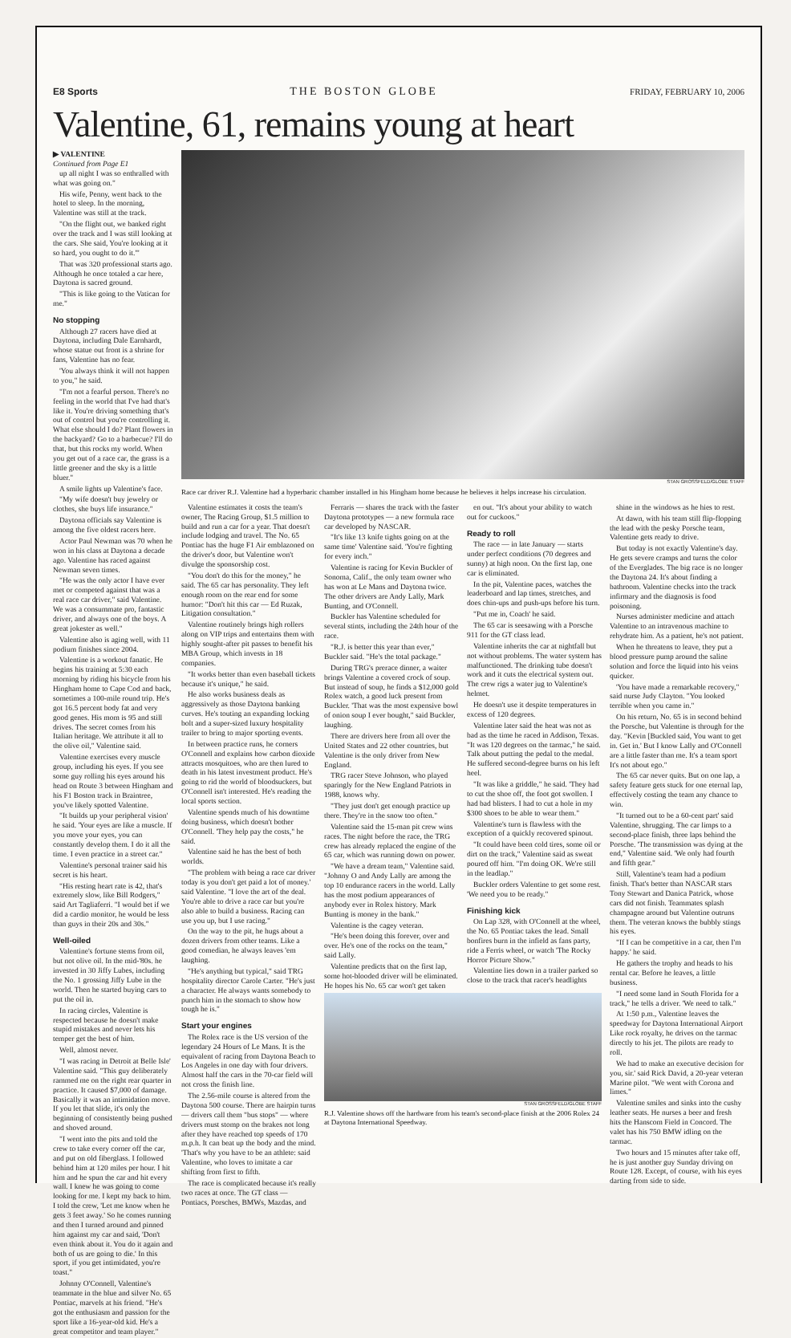E8 Sports THE BOSTON GLOBE FRIDAY, FEBRUARY 10, 2006
Valentine, 61, remains young at heart
▶ VALENTINE
Continued from Page E1
up all night I was so enthralled with what was going on."
His wife, Penny, went back to the hotel to sleep. In the morning, Valentine was still at the track.
"On the flight out, we banked right over the track and I was still looking at the cars. She said, You're looking at it so hard, you ought to do it.'"
That was 320 professional starts ago. Although he once totaled a car here, Daytona is sacred ground.
"This is like going to the Vatican for me."
No stopping
Although 27 racers have died at Daytona, including Dale Earnhardt, whose statue out front is a shrine for fans, Valentine has no fear.
'You always think it will not happen to you," he said.
"I'm not a fearful person. There's no feeling in the world that I've had that's like it. You're driving something that's out of control but you're controlling it. What else should I do? Plant flowers in the backyard? Go to a barbecue? I'll do that, but this rocks my world. When you get out of a race car, the grass is a little greener and the sky is a little bluer."
A smile lights up Valentine's face.
"My wife doesn't buy jewelry or clothes, she buys life insurance."
Daytona officials say Valentine is among the five oldest racers here.
Actor Paul Newman was 70 when he won in his class at Daytona a decade ago. Valentine has raced against Newman seven times.
"He was the only actor I have ever met or competed against that was a real race car driver," said Valentine. We was a consummate pro, fantastic driver, and always one of the boys. A great jokester as well."
Valentine also is aging well, with 11 podium finishes since 2004.
Valentine is a workout fanatic. He begins his training at 5:30 each morning by riding his bicycle from his Hingham home to Cape Cod and back, sometimes a 100-mile round trip. He's got 16.5 percent body fat and very good genes. His mom is 95 and still drives. The secret comes from his Italian heritage. We attribute it all to the olive oil," Valentine said.
Valentine exercises every muscle group, including his eyes. If you see some guy rolling his eyes around his head on Route 3 between Hingham and his F1 Boston track in Braintree, you've likely spotted Valentine.
"It builds up your peripheral vision' he said. 'Your eyes are like a muscle. If you move your eyes, you can constantly develop them. I do it all the time. I even practice in a street car."
Valentine's personal trainer said his secret is his heart.
"His resting heart rate is 42, that's extremely slow, like Bill Rodgers," said Art Tagliaferri. "I would bet if we did a cardio monitor, he would be less than guys in their 20s and 30s."
Well-oiled
Valentine's fortune stems from oil, but not olive oil. In the mid-'80s. he invested in 30 Jiffy Lubes, including the No. 1 grossing Jiffy Lube in the world. Then he started buying cars to put the oil in.
In racing circles, Valentine is respected because he doesn't make stupid mistakes and never lets his temper get the best of him.
Well, almost never.
"I was racing in Detroit at Belle Isle' Valentine said. "This guy deliberately rammed me on the right rear quarter in practice. It caused $7,000 of damage. Basically it was an intimidation move. If you let that slide, it's only the beginning of consistently being pushed and shoved around.
"I went into the pits and told the crew to take every corner off the car, and put on old fiberglass. I followed behind him at 120 miles per hour. I hit him and he spun the car and hit every wall. I knew he was going to come looking for me. I kept my back to him. I told the crew, 'Let me know when he gets 3 feet away.' So he comes running and then I turned around and pinned him against my car and said, 'Don't even think about it. You do it again and both of us are going to die.' In this sport, if you get intimidated, you're toast."
Johnny O'Connell, Valentine's teammate in the blue and silver No. 65 Pontiac, marvels at his friend. "He's got the enthusiasm and passion for the sport like a 16-year-old kid. He's a great competitor and team player."
STAN GROSSFELD/GLOBE STAFF
Race car driver R.J. Valentine had a hyperbaric chamber installed in his Hingham home because he believes it helps increase his circulation.
Valentine estimates it costs the team's owner, The Racing Group, $1.5 million to build and run a car for a year. That doesn't include lodging and travel. The No. 65 Pontiac has the huge F1 Air emblazoned on the driver's door, but Valentine won't divulge the sponsorship cost.
"You don't do this for the money," he said. The 65 car has personality. They left enough room on the rear end for some humor: "Don't hit this car — Ed Ruzak, Litigation consultation."
Valentine routinely brings high rollers along on VIP trips and entertains them with highly sought-after pit passes to benefit his MBA Group, which invests in 18 companies.
"It works better than even baseball tickets because it's unique," he said.
He also works business deals as aggressively as those Daytona banking curves. He's touting an expanding locking bolt and a super-sized luxury hospitality trailer to bring to major sporting events.
In between practice runs, he corners O'Connell and explains how carbon dioxide attracts mosquitoes, who are then lured to death in his latest investment product. He's going to rid the world of bloodsuckers, but O'Connell isn't interested. He's reading the local sports section.
Valentine spends much of his downtime doing business, which doesn't bother O'Connell. 'They help pay the costs," he said.
Valentine said he has the best of both worlds.
"The problem with being a race car driver today is you don't get paid a lot of money.' said Valentine. "I love the art of the deal. You're able to drive a race car but you're also able to build a business. Racing can use you up, but I use racing."
On the way to the pit, he hugs about a dozen drivers from other teams. Like a good comedian, he always leaves 'em laughing.
"He's anything but typical," said TRG hospitality director Carole Carter. "He's just a character. He always wants somebody to punch him in the stomach to show how tough he is."
Start your engines
The Rolex race is the US version of the legendary 24 Hours of Le Mans. It is the equivalent of racing from Daytona Beach to Los Angeles in one day with four drivers. Almost half the cars in the 70-car field will not cross the finish line.
The 2.56-mile course is altered from the Daytona 500 course. There are hairpin turns — drivers call them "bus stops" — where drivers must stomp on the brakes not long after they have reached top speeds of 170 m.p.h. It can beat up the body and the mind. 'That's why you have to be an athlete: said Valentine, who loves to imitate a car shifting from first to fifth.
The race is complicated because it's really two races at once. The GT class — Pontiacs, Porsches, BMWs, Mazdas, and
Ferraris — shares the track with the faster Daytona prototypes — a new formula race car developed by NASCAR.
"It's like 13 knife tights going on at the same time' Valentine said. 'You're fighting for every inch."
Valentine is racing for Kevin Buckler of Sonoma, Calif., the only team owner who has won at Le Mans and Daytona twice. The other drivers are Andy Lally, Mark Bunting, and O'Connell.
Buckler has Valentine scheduled for several stints, including the 24th hour of the race.
"R.J. is better this year than ever," Buckler said. "He's the total package."
During TRG's prerace dinner, a waiter brings Valentine a covered crock of soup. But instead of soup, he finds a $12,000 gold Rolex watch, a good luck present from Buckler. 'That was the most expensive bowl of onion soup I ever bought," said Buckler, laughing.
There are drivers here from all over the United States and 22 other countries, but Valentine is the only driver from New England.
TRG racer Steve Johnson, who played sparingly for the New England Patriots in 1988, knows why.
"They just don't get enough practice up there. They're in the snow too often."
Valentine said the 15-man pit crew wins races. The night before the race, the TRG crew has already replaced the engine of the 65 car, which was running down on power.
"We have a dream team," Valentine said. "Johnny O and Andy Lally are among the top 10 endurance racers in the world. Lally has the most podium appearances of anybody ever in Rolex history. Mark Bunting is money in the bank."
Valentine is the cagey veteran.
"He's been doing this forever, over and over. He's one of the rocks on the team," said Lally.
Valentine predicts that on the first lap, some hot-blooded driver will be eliminated. He hopes his No. 65 car won't get taken
en out. "It's about your ability to watch out for cuckoos."
Ready to roll
The race — in late January — starts under perfect conditions (70 degrees and sunny) at high noon. On the first lap, one car is eliminated.
In the pit, Valentine paces, watches the leaderboard and lap times, stretches, and does chin-ups and push-ups before his turn.
"Put me in, Coach' he said.
The 65 car is seesawing with a Porsche 911 for the GT class lead.
Valentine inherits the car at nightfall but not without problems. The water system has malfunctioned. The drinking tube doesn't work and it cuts the electrical system out. The crew rigs a water jug to Valentine's helmet.
He doesn't use it despite temperatures in excess of 120 degrees.
Valentine later said the heat was not as bad as the time he raced in Addison, Texas. "It was 120 degrees on the tarmac," he said. Talk about putting the pedal to the medal. He suffered second-degree burns on his left heel.
"It was like a griddle," he said. 'They had to cut the shoe off, the foot got swollen. I had bad blisters. I had to cut a hole in my $300 shoes to be able to wear them."
Valentine's turn is flawless with the exception of a quickly recovered spinout.
"It could have been cold tires, some oil or dirt on the track," Valentine said as sweat poured off him. "I'm doing OK. We're still in the leadlap."
Buckler orders Valentine to get some rest. 'We need you to be ready."
Finishing kick
On Lap 328, with O'Connell at the wheel, the No. 65 Pontiac takes the lead. Small bonfires burn in the infield as fans party, ride a Ferris wheel, or watch 'The Rocky Horror Picture Show."
Valentine lies down in a trailer parked so close to the track that racer's headlights
STAN GROSSFELD/GLOBE STAFF
R.J. Valentine shows off the hardware from his team's second-place finish at the 2006 Rolex 24 at Daytona International Speedway.
shine in the windows as he hies to rest.
At dawn, with his team still flip-flopping the lead with the pesky Porsche team, Valentine gets ready to drive.
But today is not exactly Valentine's day. He gets severe cramps and turns the color of the Everglades. The big race is no longer the Daytona 24. It's about finding a bathroom. Valentine checks into the track infirmary and the diagnosis is food poisoning.
Nurses administer medicine and attach Valentine to an intravenous machine to rehydrate him. As a patient, he's not patient.
When he threatens to leave, they put a blood pressure pump around the saline solution and force the liquid into his veins quicker.
'You have made a remarkable recovery," said nurse Judy Clayton. "You looked terrible when you came in."
On his return, No. 65 is in second behind the Porsche, but Valentine is through for the day. "Kevin [Buckled said, You want to get in. Get in.' But I know Lally and O'Connell are a little faster than me. It's a team sport It's not about ego."
The 65 car never quits. But on one lap, a safety feature gets stuck for one eternal lap, effectively costing the team any chance to win.
"It turned out to be a 60-cent part' said Valentine, shrugging. The car limps to a second-place finish, three laps behind the Porsche. 'The transmission was dying at the end," Valentine said. 'We only had fourth and fifth gear."
Still, Valentine's team had a podium finish. That's better than NASCAR stars Tony Stewart and Danica Patrick, whose cars did not finish. Teammates splash champagne around but Valentine outruns them. The veteran knows the bubbly stings his eyes.
"If I can be competitive in a car, then I'm happy.' he said.
He gathers the trophy and heads to his rental car. Before he leaves, a little business.
"I need some land in South Florida for a track," he tells a driver. 'We need to talk."
At 1:50 p.m., Valentine leaves the speedway for Daytona International Airport Like rock royalty, he drives on the tarmac directly to his jet. The pilots are ready to roll.
We had to make an executive decision for you, sir.' said Rick David, a 20-year veteran Marine pilot. "We went with Corona and limes."
Valentine smiles and sinks into the cushy leather seats. He nurses a beer and fresh hits the Hanscom Field in Concord. The valet has his 750 BMW idling on the tarmac.
Two hours and 15 minutes after take off, he is just another guy Sunday driving on Route 128. Except, of course, with his eyes darting from side to side.